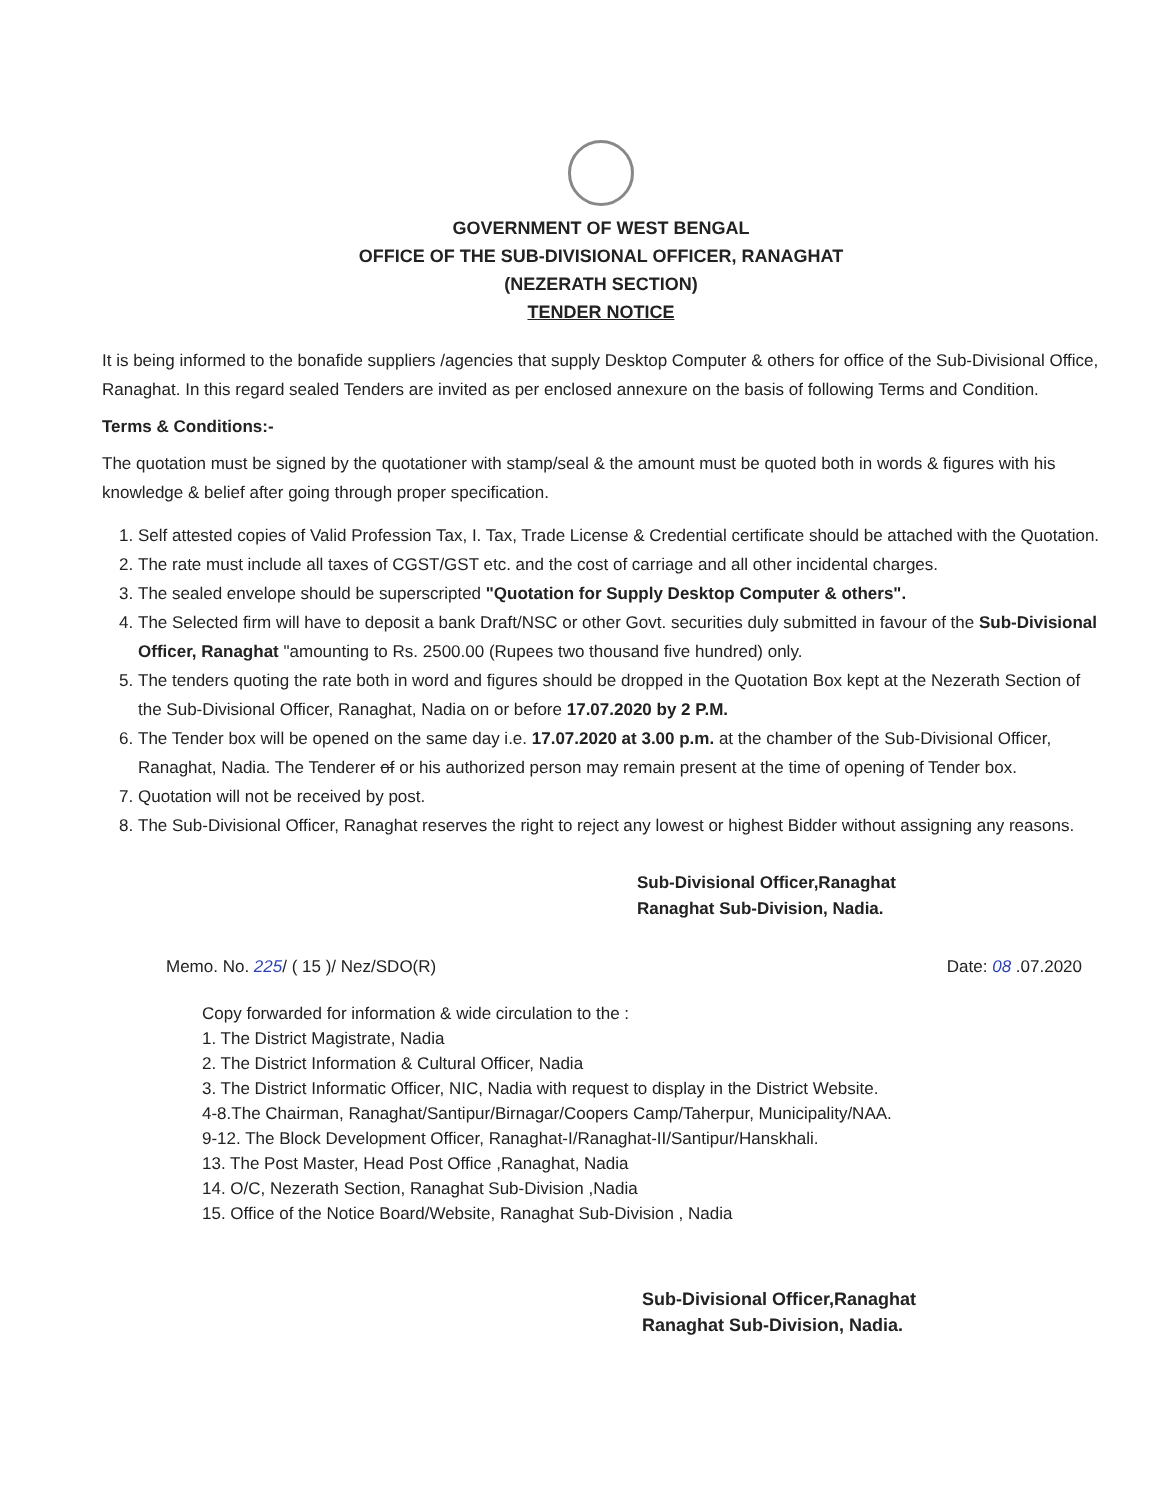GOVERNMENT OF WEST BENGAL
OFFICE OF THE SUB-DIVISIONAL OFFICER, RANAGHAT
(NEZERATH SECTION)
TENDER NOTICE
It is being informed to the bonafide suppliers /agencies that supply Desktop Computer & others for office of the Sub-Divisional Office, Ranaghat. In this regard sealed Tenders are invited as per enclosed annexure on the basis of following Terms and Condition.
Terms & Conditions:-
The quotation must be signed by the quotationer with stamp/seal & the amount must be quoted both in words & figures with his knowledge & belief after going through proper specification.
1. Self attested copies of Valid Profession Tax, I. Tax, Trade License & Credential certificate should be attached with the Quotation.
2. The rate must include all taxes of CGST/GST etc. and the cost of carriage and all other incidental charges.
3. The sealed envelope should be superscripted "Quotation for Supply Desktop Computer & others".
4. The Selected firm will have to deposit a bank Draft/NSC or other Govt. securities duly submitted in favour of the Sub-Divisional Officer, Ranaghat "amounting to Rs. 2500.00 (Rupees two thousand five hundred) only.
5. The tenders quoting the rate both in word and figures should be dropped in the Quotation Box kept at the Nezerath Section of the Sub-Divisional Officer, Ranaghat, Nadia on or before 17.07.2020 by 2 P.M.
6. The Tender box will be opened on the same day i.e. 17.07.2020 at 3.00 p.m. at the chamber of the Sub-Divisional Officer, Ranaghat, Nadia. The Tenderer of or his authorized person may remain present at the time of opening of Tender box.
7. Quotation will not be received by post.
8. The Sub-Divisional Officer, Ranaghat reserves the right to reject any lowest or highest Bidder without assigning any reasons.
Sub-Divisional Officer,Ranaghat
Ranaghat Sub-Division, Nadia.
Memo. No. 225/ ( 15 )/ Nez/SDO(R) Date: 08 .07.2020
Copy forwarded for information & wide circulation to the :
1. The District Magistrate, Nadia
2. The District Information & Cultural Officer, Nadia
3. The District Informatic Officer, NIC, Nadia with request to display in the District Website.
4-8.The Chairman, Ranaghat/Santipur/Birnagar/Coopers Camp/Taherpur, Municipality/NAA.
9-12. The Block Development Officer, Ranaghat-I/Ranaghat-II/Santipur/Hanskhali.
13. The Post Master, Head Post Office ,Ranaghat, Nadia
14. O/C, Nezerath Section, Ranaghat Sub-Division ,Nadia
15. Office of the Notice Board/Website, Ranaghat Sub-Division , Nadia
Sub-Divisional Officer,Ranaghat
Ranaghat Sub-Division, Nadia.